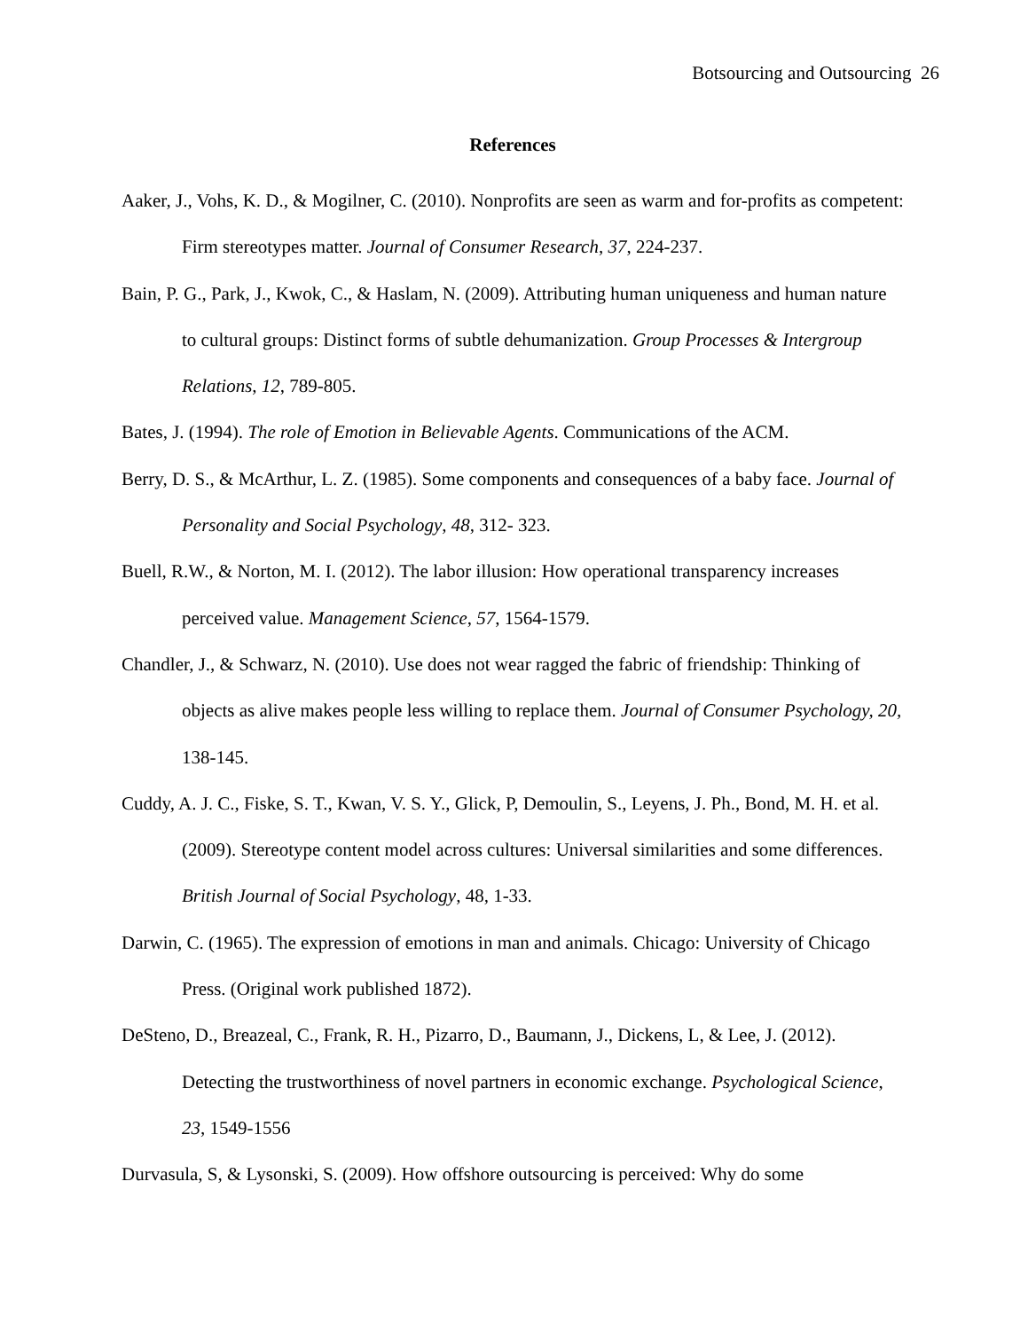Botsourcing and Outsourcing 26
References
Aaker, J., Vohs, K. D., & Mogilner, C. (2010). Nonprofits are seen as warm and for-profits as competent: Firm stereotypes matter. Journal of Consumer Research, 37, 224-237.
Bain, P. G., Park, J., Kwok, C., & Haslam, N. (2009). Attributing human uniqueness and human nature to cultural groups: Distinct forms of subtle dehumanization. Group Processes & Intergroup Relations, 12, 789-805.
Bates, J. (1994). The role of Emotion in Believable Agents. Communications of the ACM.
Berry, D. S., & McArthur, L. Z. (1985). Some components and consequences of a baby face. Journal of Personality and Social Psychology, 48, 312- 323.
Buell, R.W., & Norton, M. I. (2012). The labor illusion: How operational transparency increases perceived value. Management Science, 57, 1564-1579.
Chandler, J., & Schwarz, N. (2010). Use does not wear ragged the fabric of friendship: Thinking of objects as alive makes people less willing to replace them. Journal of Consumer Psychology, 20, 138-145.
Cuddy, A. J. C., Fiske, S. T., Kwan, V. S. Y., Glick, P, Demoulin, S., Leyens, J. Ph., Bond, M. H. et al. (2009). Stereotype content model across cultures: Universal similarities and some differences. British Journal of Social Psychology, 48, 1-33.
Darwin, C. (1965). The expression of emotions in man and animals. Chicago: University of Chicago Press. (Original work published 1872).
DeSteno, D., Breazeal, C., Frank, R. H., Pizarro, D., Baumann, J., Dickens, L, & Lee, J. (2012). Detecting the trustworthiness of novel partners in economic exchange. Psychological Science, 23, 1549-1556
Durvasula, S, & Lysonski, S. (2009). How offshore outsourcing is perceived: Why do some